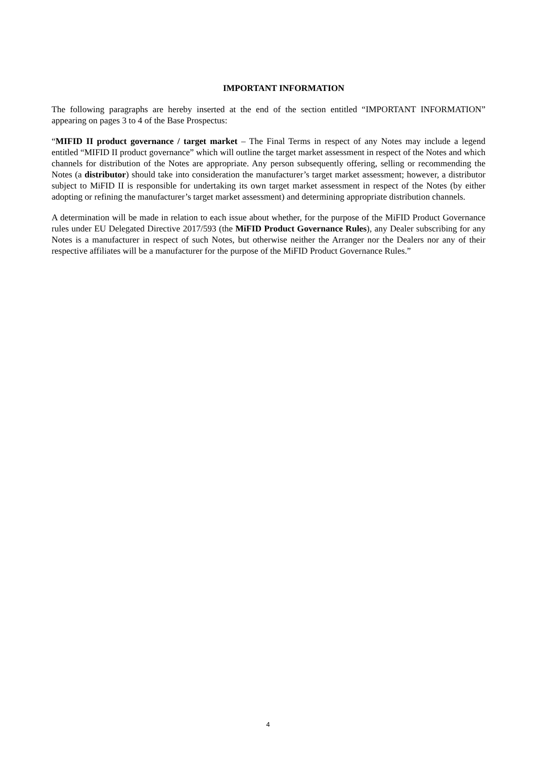IMPORTANT INFORMATION
The following paragraphs are hereby inserted at the end of the section entitled “IMPORTANT INFORMATION” appearing on pages 3 to 4 of the Base Prospectus:
“MIFID II product governance / target market – The Final Terms in respect of any Notes may include a legend entitled “MIFID II product governance” which will outline the target market assessment in respect of the Notes and which channels for distribution of the Notes are appropriate. Any person subsequently offering, selling or recommending the Notes (a distributor) should take into consideration the manufacturer’s target market assessment; however, a distributor subject to MiFID II is responsible for undertaking its own target market assessment in respect of the Notes (by either adopting or refining the manufacturer’s target market assessment) and determining appropriate distribution channels.
A determination will be made in relation to each issue about whether, for the purpose of the MiFID Product Governance rules under EU Delegated Directive 2017/593 (the MiFID Product Governance Rules), any Dealer subscribing for any Notes is a manufacturer in respect of such Notes, but otherwise neither the Arranger nor the Dealers nor any of their respective affiliates will be a manufacturer for the purpose of the MiFID Product Governance Rules.”
4